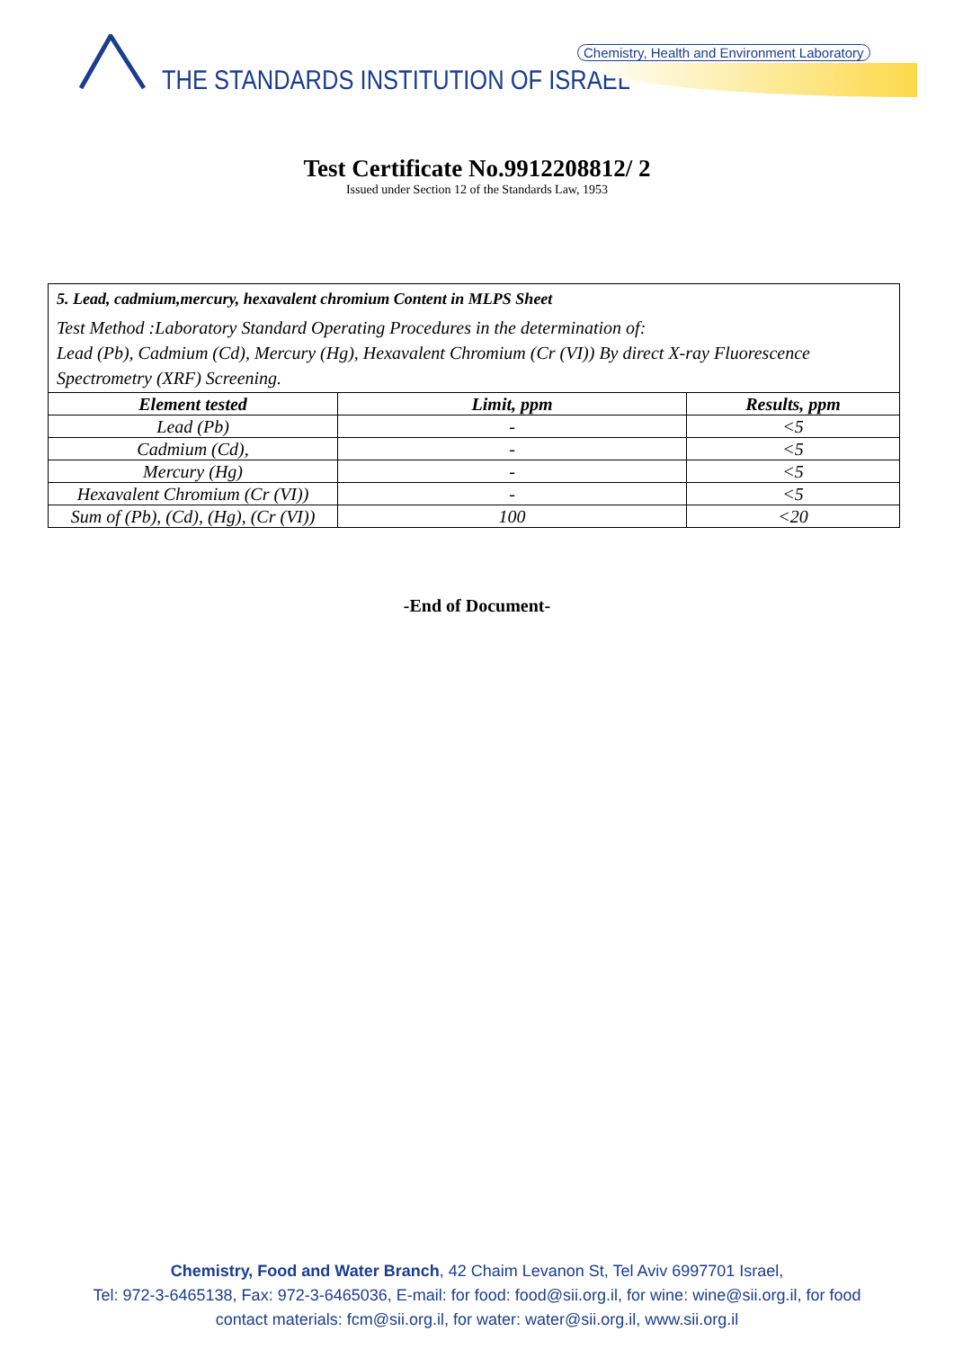THE STANDARDS INSTITUTION OF ISRAEL
Chemistry, Health and Environment Laboratory
Test Certificate No.9912208812/ 2
Issued under Section 12 of the Standards Law, 1953
5. Lead, cadmium,mercury, hexavalent chromium Content in MLPS Sheet
Test Method :Laboratory Standard Operating Procedures in the determination of:
Lead (Pb), Cadmium (Cd), Mercury (Hg), Hexavalent Chromium (Cr (VI)) By direct X-ray Fluorescence Spectrometry (XRF) Screening.
| Element tested | Limit, ppm | Results, ppm |
| --- | --- | --- |
| Lead (Pb) | - | <5 |
| Cadmium (Cd), | - | <5 |
| Mercury (Hg) | - | <5 |
| Hexavalent Chromium (Cr (VI)) | - | <5 |
| Sum of (Pb), (Cd), (Hg), (Cr (VI)) | 100 | <20 |
-End of Document-
Chemistry, Food and Water Branch, 42 Chaim Levanon St, Tel Aviv 6997701 Israel,
Tel: 972-3-6465138, Fax: 972-3-6465036, E-mail: for food: food@sii.org.il, for wine: wine@sii.org.il, for food
contact materials: fcm@sii.org.il, for water: water@sii.org.il, www.sii.org.il